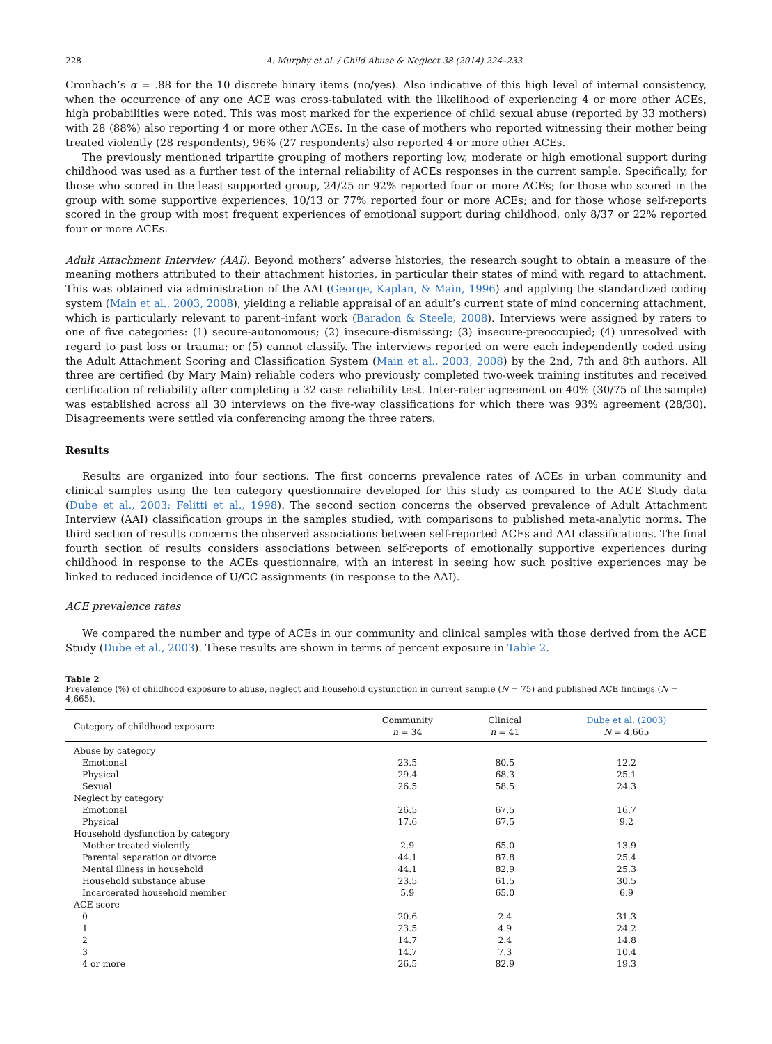228 A. Murphy et al. / Child Abuse & Neglect 38 (2014) 224–233
Cronbach’s α = .88 for the 10 discrete binary items (no/yes). Also indicative of this high level of internal consistency, when the occurrence of any one ACE was cross-tabulated with the likelihood of experiencing 4 or more other ACEs, high probabilities were noted. This was most marked for the experience of child sexual abuse (reported by 33 mothers) with 28 (88%) also reporting 4 or more other ACEs. In the case of mothers who reported witnessing their mother being treated violently (28 respondents), 96% (27 respondents) also reported 4 or more other ACEs.
The previously mentioned tripartite grouping of mothers reporting low, moderate or high emotional support during childhood was used as a further test of the internal reliability of ACEs responses in the current sample. Specifically, for those who scored in the least supported group, 24/25 or 92% reported four or more ACEs; for those who scored in the group with some supportive experiences, 10/13 or 77% reported four or more ACEs; and for those whose self-reports scored in the group with most frequent experiences of emotional support during childhood, only 8/37 or 22% reported four or more ACEs.
Adult Attachment Interview (AAI). Beyond mothers’ adverse histories, the research sought to obtain a measure of the meaning mothers attributed to their attachment histories, in particular their states of mind with regard to attachment. This was obtained via administration of the AAI (George, Kaplan, & Main, 1996) and applying the standardized coding system (Main et al., 2003, 2008), yielding a reliable appraisal of an adult’s current state of mind concerning attachment, which is particularly relevant to parent–infant work (Baradon & Steele, 2008). Interviews were assigned by raters to one of five categories: (1) secure-autonomous; (2) insecure-dismissing; (3) insecure-preoccupied; (4) unresolved with regard to past loss or trauma; or (5) cannot classify. The interviews reported on were each independently coded using the Adult Attachment Scoring and Classification System (Main et al., 2003, 2008) by the 2nd, 7th and 8th authors. All three are certified (by Mary Main) reliable coders who previously completed two-week training institutes and received certification of reliability after completing a 32 case reliability test. Inter-rater agreement on 40% (30/75 of the sample) was established across all 30 interviews on the five-way classifications for which there was 93% agreement (28/30). Disagreements were settled via conferencing among the three raters.
Results
Results are organized into four sections. The first concerns prevalence rates of ACEs in urban community and clinical samples using the ten category questionnaire developed for this study as compared to the ACE Study data (Dube et al., 2003; Felitti et al., 1998). The second section concerns the observed prevalence of Adult Attachment Interview (AAI) classification groups in the samples studied, with comparisons to published meta-analytic norms. The third section of results concerns the observed associations between self-reported ACEs and AAI classifications. The final fourth section of results considers associations between self-reports of emotionally supportive experiences during childhood in response to the ACEs questionnaire, with an interest in seeing how such positive experiences may be linked to reduced incidence of U/CC assignments (in response to the AAI).
ACE prevalence rates
We compared the number and type of ACEs in our community and clinical samples with those derived from the ACE Study (Dube et al., 2003). These results are shown in terms of percent exposure in Table 2.
Table 2
Prevalence (%) of childhood exposure to abuse, neglect and household dysfunction in current sample (N = 75) and published ACE findings (N = 4,665).
| Category of childhood exposure | Community n = 34 | Clinical n = 41 | Dube et al. (2003) N = 4,665 |
| --- | --- | --- | --- |
| Abuse by category | | | |
| Emotional | 23.5 | 80.5 | 12.2 |
| Physical | 29.4 | 68.3 | 25.1 |
| Sexual | 26.5 | 58.5 | 24.3 |
| Neglect by category | | | |
| Emotional | 26.5 | 67.5 | 16.7 |
| Physical | 17.6 | 67.5 | 9.2 |
| Household dysfunction by category | | | |
| Mother treated violently | 2.9 | 65.0 | 13.9 |
| Parental separation or divorce | 44.1 | 87.8 | 25.4 |
| Mental illness in household | 44.1 | 82.9 | 25.3 |
| Household substance abuse | 23.5 | 61.5 | 30.5 |
| Incarcerated household member | 5.9 | 65.0 | 6.9 |
| ACE score | | | |
| 0 | 20.6 | 2.4 | 31.3 |
| 1 | 23.5 | 4.9 | 24.2 |
| 2 | 14.7 | 2.4 | 14.8 |
| 3 | 14.7 | 7.3 | 10.4 |
| 4 or more | 26.5 | 82.9 | 19.3 |